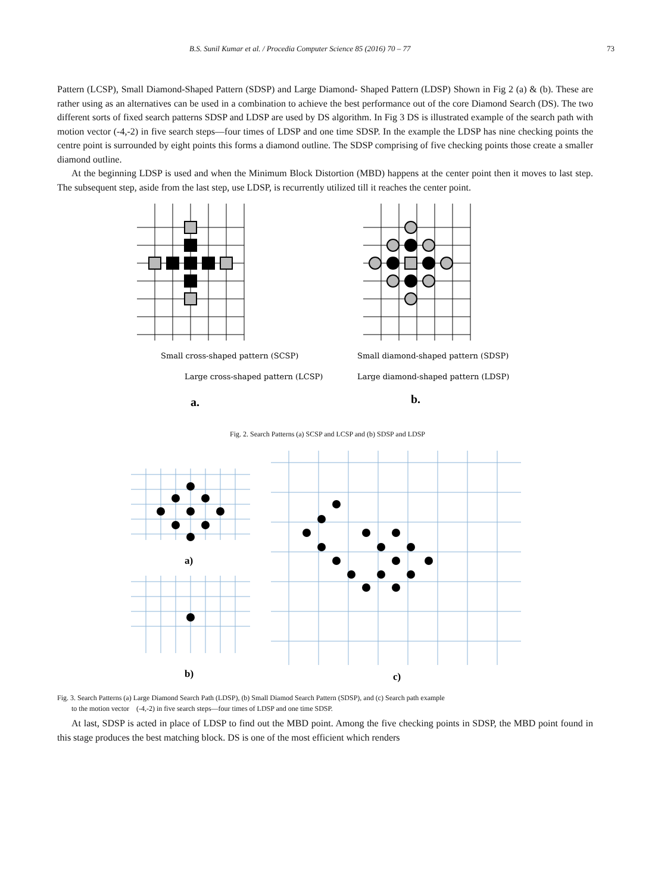B.S. Sunil Kumar et al. / Procedia Computer Science 85 (2016) 70 – 77 73
Pattern (LCSP), Small Diamond-Shaped Pattern (SDSP) and Large Diamond- Shaped Pattern (LDSP) Shown in Fig 2 (a) & (b). These are rather using as an alternatives can be used in a combination to achieve the best performance out of the core Diamond Search (DS). The two different sorts of fixed search patterns SDSP and LDSP are used by DS algorithm. In Fig 3 DS is illustrated example of the search path with motion vector (-4,-2) in five search steps—four times of LDSP and one time SDSP. In the example the LDSP has nine checking points the centre point is surrounded by eight points this forms a diamond outline. The SDSP comprising of five checking points those create a smaller diamond outline.
At the beginning LDSP is used and when the Minimum Block Distortion (MBD) happens at the center point then it moves to last step. The subsequent step, aside from the last step, use LDSP, is recurrently utilized till it reaches the center point.
Small cross-shaped pattern (SCSP)
Large cross-shaped pattern (LCSP)
Small diamond-shaped pattern (SDSP)
Large diamond-shaped pattern (LDSP)
a.
b.
Fig. 2. Search Patterns (a) SCSP and LCSP and (b) SDSP and LDSP
a)
b)
c)
Fig. 3. Search Patterns (a) Large Diamond Search Path (LDSP), (b) Small Diamod Search Pattern (SDSP), and (c) Search path example
to the motion vector (-4,-2) in five search steps—four times of LDSP and one time SDSP.
At last, SDSP is acted in place of LDSP to find out the MBD point. Among the five checking points in SDSP, the MBD point found in this stage produces the best matching block. DS is one of the most efficient which renders